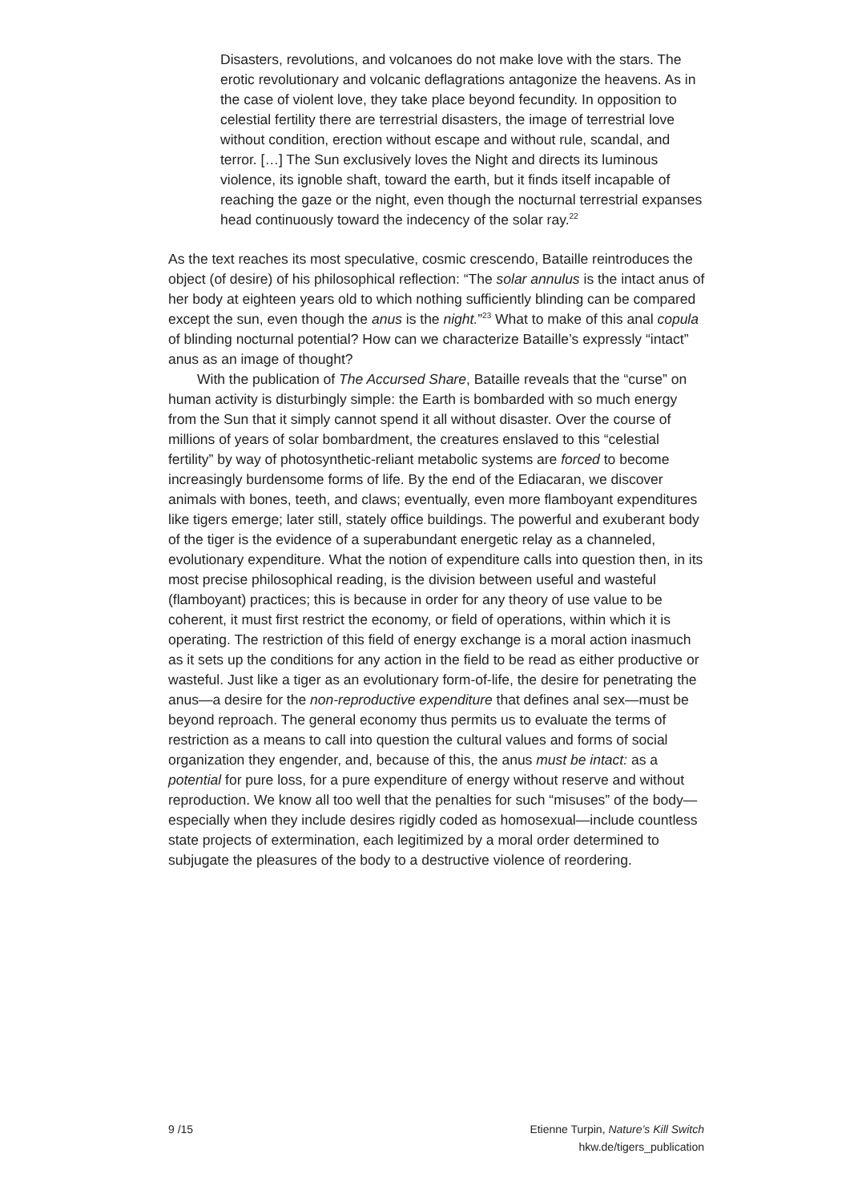Disasters, revolutions, and volcanoes do not make love with the stars. The erotic revolutionary and volcanic deflagrations antagonize the heavens. As in the case of violent love, they take place beyond fecundity. In opposition to celestial fertility there are terrestrial disasters, the image of terrestrial love without condition, erection without escape and without rule, scandal, and terror. […] The Sun exclusively loves the Night and directs its luminous violence, its ignoble shaft, toward the earth, but it finds itself incapable of reaching the gaze or the night, even though the nocturnal terrestrial expanses head continuously toward the indecency of the solar ray.<sup>22</sup>
As the text reaches its most speculative, cosmic crescendo, Bataille reintroduces the object (of desire) of his philosophical reflection: “The solar annulus is the intact anus of her body at eighteen years old to which nothing sufficiently blinding can be compared except the sun, even though the anus is the night.”<sup>23</sup> What to make of this anal copula of blinding nocturnal potential? How can we characterize Bataille’s expressly “intact” anus as an image of thought?
With the publication of The Accursed Share, Bataille reveals that the “curse” on human activity is disturbingly simple: the Earth is bombarded with so much energy from the Sun that it simply cannot spend it all without disaster. Over the course of millions of years of solar bombardment, the creatures enslaved to this “celestial fertility” by way of photosynthetic-reliant metabolic systems are forced to become increasingly burdensome forms of life. By the end of the Ediacaran, we discover animals with bones, teeth, and claws; eventually, even more flamboyant expenditures like tigers emerge; later still, stately office buildings. The powerful and exuberant body of the tiger is the evidence of a superabundant energetic relay as a channeled, evolutionary expenditure. What the notion of expenditure calls into question then, in its most precise philosophical reading, is the division between useful and wasteful (flamboyant) practices; this is because in order for any theory of use value to be coherent, it must first restrict the economy, or field of operations, within which it is operating. The restriction of this field of energy exchange is a moral action inasmuch as it sets up the conditions for any action in the field to be read as either productive or wasteful. Just like a tiger as an evolutionary form-of-life, the desire for penetrating the anus—a desire for the non-reproductive expenditure that defines anal sex—must be beyond reproach. The general economy thus permits us to evaluate the terms of restriction as a means to call into question the cultural values and forms of social organization they engender, and, because of this, the anus must be intact: as a potential for pure loss, for a pure expenditure of energy without reserve and without reproduction. We know all too well that the penalties for such “misuses” of the body—especially when they include desires rigidly coded as homosexual—include countless state projects of extermination, each legitimized by a moral order determined to subjugate the pleasures of the body to a destructive violence of reordering.
9 /15 Etienne Turpin, Nature’s Kill Switch
hkw.de/tigers_publication